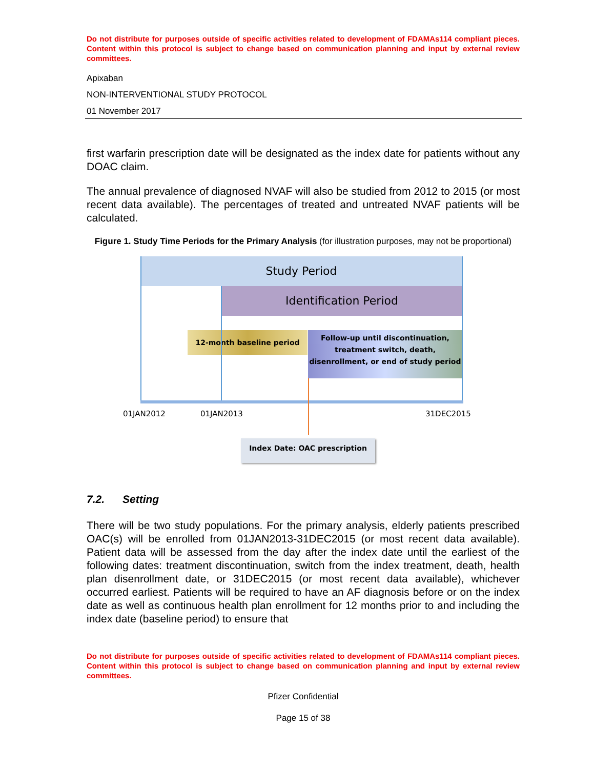Do not distribute for purposes outside of specific activities related to development of FDAMAs114 compliant pieces. Content within this protocol is subject to change based on communication planning and input by external review committees.
Apixaban
NON-INTERVENTIONAL STUDY PROTOCOL
01 November 2017
first warfarin prescription date will be designated as the index date for patients without any DOAC claim.
The annual prevalence of diagnosed NVAF will also be studied from 2012 to 2015 (or most recent data available). The percentages of treated and untreated NVAF patients will be calculated.
Figure 1. Study Time Periods for the Primary Analysis (for illustration purposes, may not be proportional)
Study Period
Identification Period
12-month baseline period
Follow-up until discontinuation, treatment switch, death, disenrollment, or end of study period
01JAN2012 01JAN2013 31DEC2015
Index Date: OAC prescription
7.2. Setting
There will be two study populations. For the primary analysis, elderly patients prescribed OAC(s) will be enrolled from 01JAN2013-31DEC2015 (or most recent data available). Patient data will be assessed from the day after the index date until the earliest of the following dates: treatment discontinuation, switch from the index treatment, death, health plan disenrollment date, or 31DEC2015 (or most recent data available), whichever occurred earliest. Patients will be required to have an AF diagnosis before or on the index date as well as continuous health plan enrollment for 12 months prior to and including the index date (baseline period) to ensure that
Do not distribute for purposes outside of specific activities related to development of FDAMAs114 compliant pieces. Content within this protocol is subject to change based on communication planning and input by external review committees.
Pfizer Confidential
Page 15 of 38